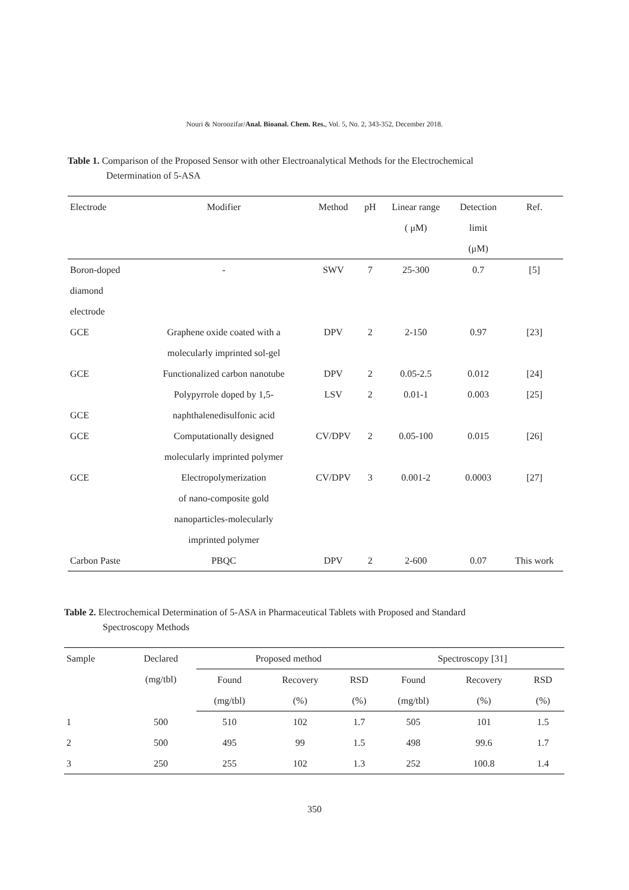Nouri & Noroozifar/Anal. Bioanal. Chem. Res., Vol. 5, No. 2, 343-352, December 2018.
Table 1. Comparison of the Proposed Sensor with other Electroanalytical Methods for the Electrochemical
Determination of 5-ASA
| Electrode | Modifier | Method | pH | Linear range ( μM) | Detection limit (μM) | Ref. |
| --- | --- | --- | --- | --- | --- | --- |
| Boron-doped diamond electrode | - | SWV | 7 | 25-300 | 0.7 | [5] |
| GCE | Graphene oxide coated with a molecularly imprinted sol-gel | DPV | 2 | 2-150 | 0.97 | [23] |
| GCE | Functionalized carbon nanotube | DPV | 2 | 0.05-2.5 | 0.012 | [24] |
| GCE | Polypyrrole doped by 1,5- naphthalenedisulfonic acid | LSV | 2 | 0.01-1 | 0.003 | [25] |
| GCE | Computationally designed molecularly imprinted polymer | CV/DPV | 2 | 0.05-100 | 0.015 | [26] |
| GCE | Electropolymerization of nano-composite gold nanoparticles-molecularly imprinted polymer | CV/DPV | 3 | 0.001-2 | 0.0003 | [27] |
| Carbon Paste | PBQC | DPV | 2 | 2-600 | 0.07 | This work |
Table 2. Electrochemical Determination of 5-ASA in Pharmaceutical Tablets with Proposed and Standard
Spectroscopy Methods
| Sample | Declared (mg/tbl) | Proposed method | | | Spectroscopy [31] | | |
| --- | --- | --- | --- | --- | --- | --- | --- |
| | | Found | Recovery | RSD | Found | Recovery | RSD |
| | | (mg/tbl) | (%) | (%) | (mg/tbl) | (%) | (%) |
| 1 | 500 | 510 | 102 | 1.7 | 505 | 101 | 1.5 |
| 2 | 500 | 495 | 99 | 1.5 | 498 | 99.6 | 1.7 |
| 3 | 250 | 255 | 102 | 1.3 | 252 | 100.8 | 1.4 |
350